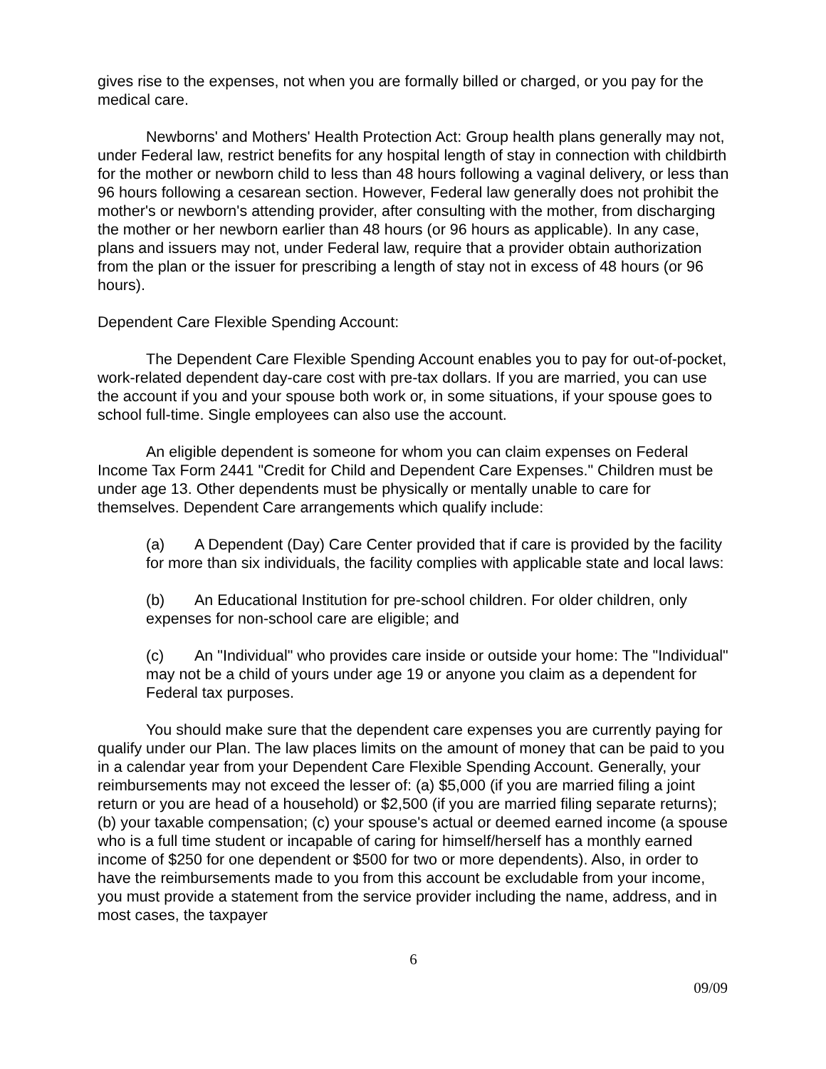gives rise to the expenses, not when you are formally billed or charged, or you pay for the medical care.
Newborns' and Mothers' Health Protection Act: Group health plans generally may not, under Federal law, restrict benefits for any hospital length of stay in connection with childbirth for the mother or newborn child to less than 48 hours following a vaginal delivery, or less than 96 hours following a cesarean section. However, Federal law generally does not prohibit the mother's or newborn's attending provider, after consulting with the mother, from discharging the mother or her newborn earlier than 48 hours (or 96 hours as applicable). In any case, plans and issuers may not, under Federal law, require that a provider obtain authorization from the plan or the issuer for prescribing a length of stay not in excess of 48 hours (or 96 hours).
Dependent Care Flexible Spending Account:
The Dependent Care Flexible Spending Account enables you to pay for out-of-pocket, work-related dependent day-care cost with pre-tax dollars. If you are married, you can use the account if you and your spouse both work or, in some situations, if your spouse goes to school full-time. Single employees can also use the account.
An eligible dependent is someone for whom you can claim expenses on Federal Income Tax Form 2441 "Credit for Child and Dependent Care Expenses." Children must be under age 13. Other dependents must be physically or mentally unable to care for themselves. Dependent Care arrangements which qualify include:
(a) A Dependent (Day) Care Center provided that if care is provided by the facility for more than six individuals, the facility complies with applicable state and local laws:
(b) An Educational Institution for pre-school children. For older children, only expenses for non-school care are eligible; and
(c) An "Individual" who provides care inside or outside your home: The "Individual" may not be a child of yours under age 19 or anyone you claim as a dependent for Federal tax purposes.
You should make sure that the dependent care expenses you are currently paying for qualify under our Plan. The law places limits on the amount of money that can be paid to you in a calendar year from your Dependent Care Flexible Spending Account. Generally, your reimbursements may not exceed the lesser of: (a) $5,000 (if you are married filing a joint return or you are head of a household) or $2,500 (if you are married filing separate returns); (b) your taxable compensation; (c) your spouse's actual or deemed earned income (a spouse who is a full time student or incapable of caring for himself/herself has a monthly earned income of $250 for one dependent or $500 for two or more dependents). Also, in order to have the reimbursements made to you from this account be excludable from your income, you must provide a statement from the service provider including the name, address, and in most cases, the taxpayer
6
09/09